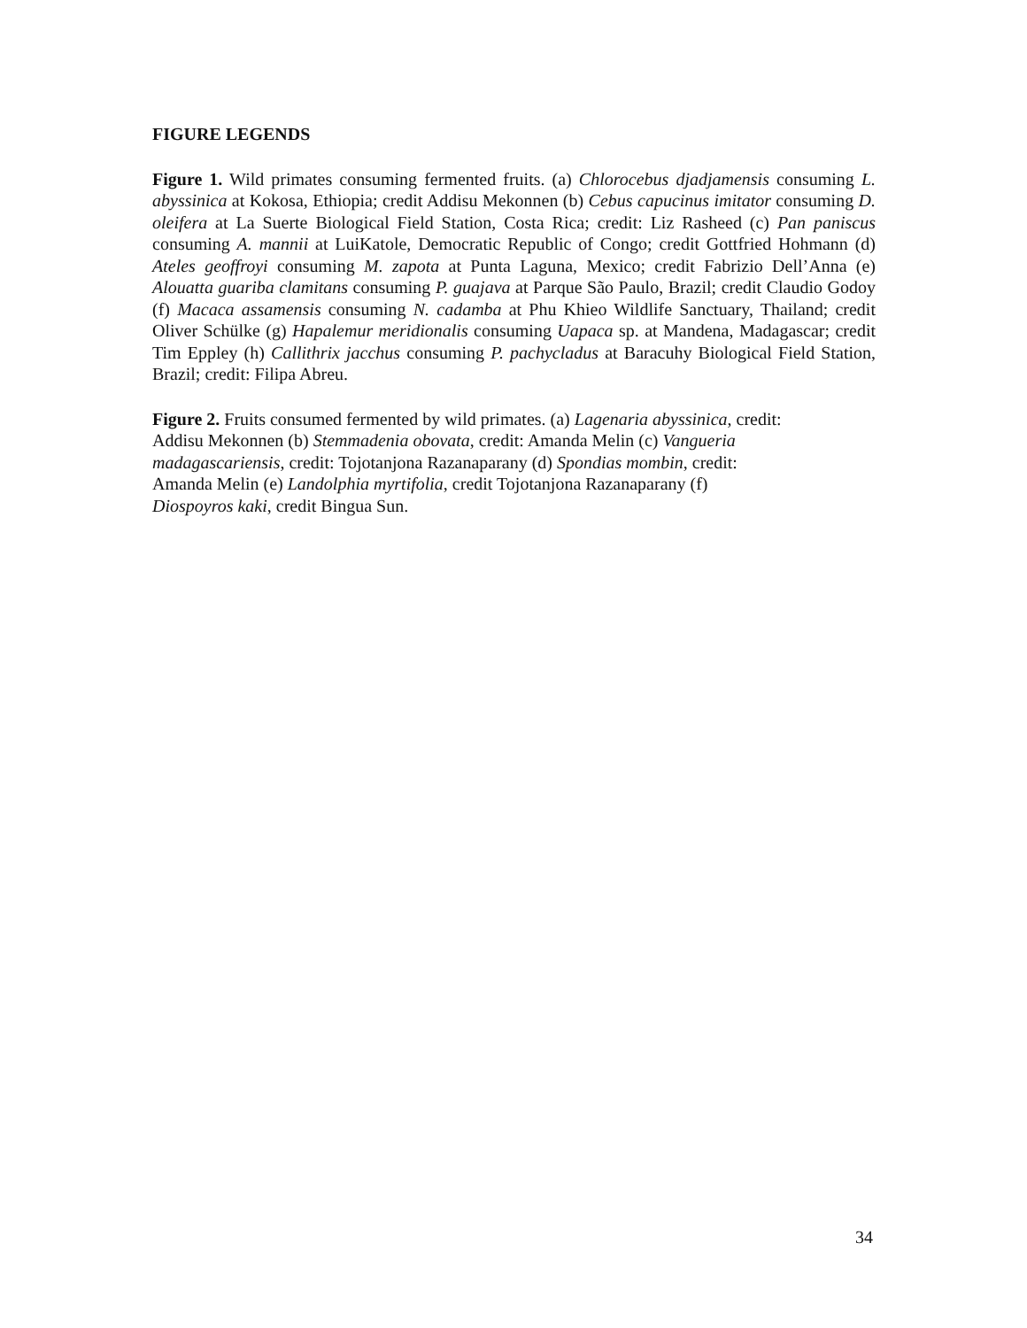FIGURE LEGENDS
Figure 1. Wild primates consuming fermented fruits. (a) Chlorocebus djadjamensis consuming L. abyssinica at Kokosa, Ethiopia; credit Addisu Mekonnen (b) Cebus capucinus imitator consuming D. oleifera at La Suerte Biological Field Station, Costa Rica; credit: Liz Rasheed (c) Pan paniscus consuming A. mannii at LuiKatole, Democratic Republic of Congo; credit Gottfried Hohmann (d) Ateles geoffroyi consuming M. zapota at Punta Laguna, Mexico; credit Fabrizio Dell’Anna (e) Alouatta guariba clamitans consuming P. guajava at Parque São Paulo, Brazil; credit Claudio Godoy (f) Macaca assamensis consuming N. cadamba at Phu Khieo Wildlife Sanctuary, Thailand; credit Oliver Schülke (g) Hapalemur meridionalis consuming Uapaca sp. at Mandena, Madagascar; credit Tim Eppley (h) Callithrix jacchus consuming P. pachycladus at Baracuhy Biological Field Station, Brazil; credit: Filipa Abreu.
Figure 2. Fruits consumed fermented by wild primates. (a) Lagenaria abyssinica, credit:
Addisu Mekonnen (b) Stemmadenia obovata, credit: Amanda Melin (c) Vangueria
madagascariensis, credit: Tojotanjona Razanaparany (d) Spondias mombin, credit:
Amanda Melin (e) Landolphia myrtifolia, credit Tojotanjona Razanaparany (f)
Diospoyros kaki, credit Bingua Sun.
34